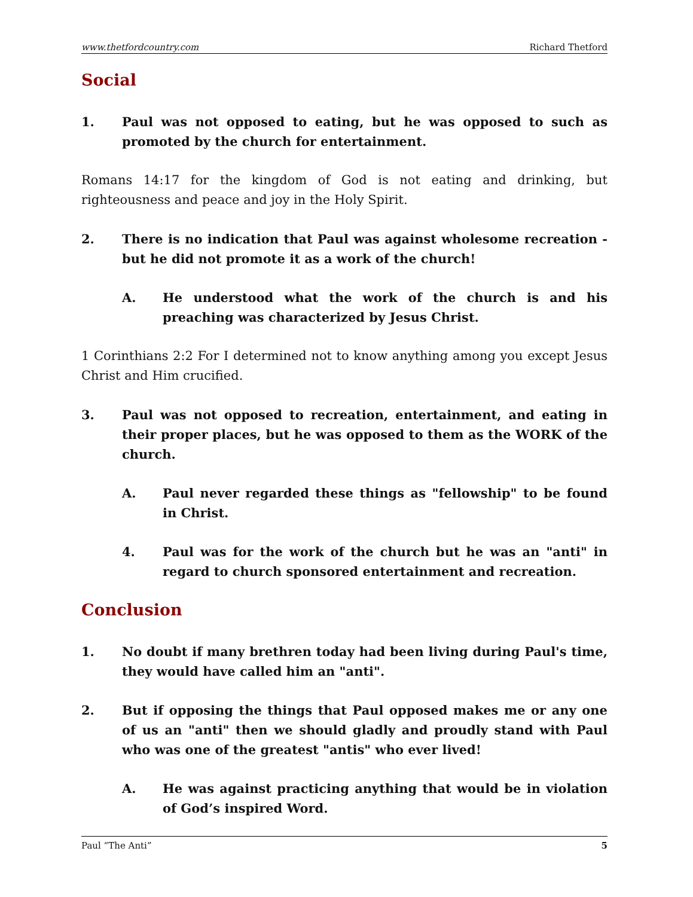www.thetfordcountry.com Richard Thetford
Social
1. Paul was not opposed to eating, but he was opposed to such as promoted by the church for entertainment.
Romans 14:17 for the kingdom of God is not eating and drinking, but righteousness and peace and joy in the Holy Spirit.
2. There is no indication that Paul was against wholesome recreation - but he did not promote it as a work of the church!
A. He understood what the work of the church is and his preaching was characterized by Jesus Christ.
1 Corinthians 2:2 For I determined not to know anything among you except Jesus Christ and Him crucified.
3. Paul was not opposed to recreation, entertainment, and eating in their proper places, but he was opposed to them as the WORK of the church.
A. Paul never regarded these things as "fellowship" to be found in Christ.
4. Paul was for the work of the church but he was an "anti" in regard to church sponsored entertainment and recreation.
Conclusion
1. No doubt if many brethren today had been living during Paul's time, they would have called him an "anti".
2. But if opposing the things that Paul opposed makes me or any one of us an "anti" then we should gladly and proudly stand with Paul who was one of the greatest "antis" who ever lived!
A. He was against practicing anything that would be in violation of God’s inspired Word.
Paul “The Anti” 5